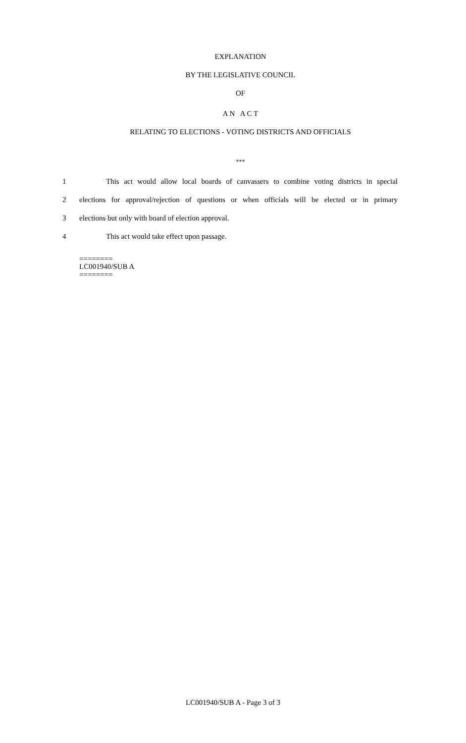EXPLANATION
BY THE LEGISLATIVE COUNCIL
OF
A N A C T
RELATING TO ELECTIONS - VOTING DISTRICTS AND OFFICIALS
***
1 This act would allow local boards of canvassers to combine voting districts in special
2 elections for approval/rejection of questions or when officials will be elected or in primary
3 elections but only with board of election approval.
4 This act would take effect upon passage.
========
LC001940/SUB A
========
LC001940/SUB A - Page 3 of 3